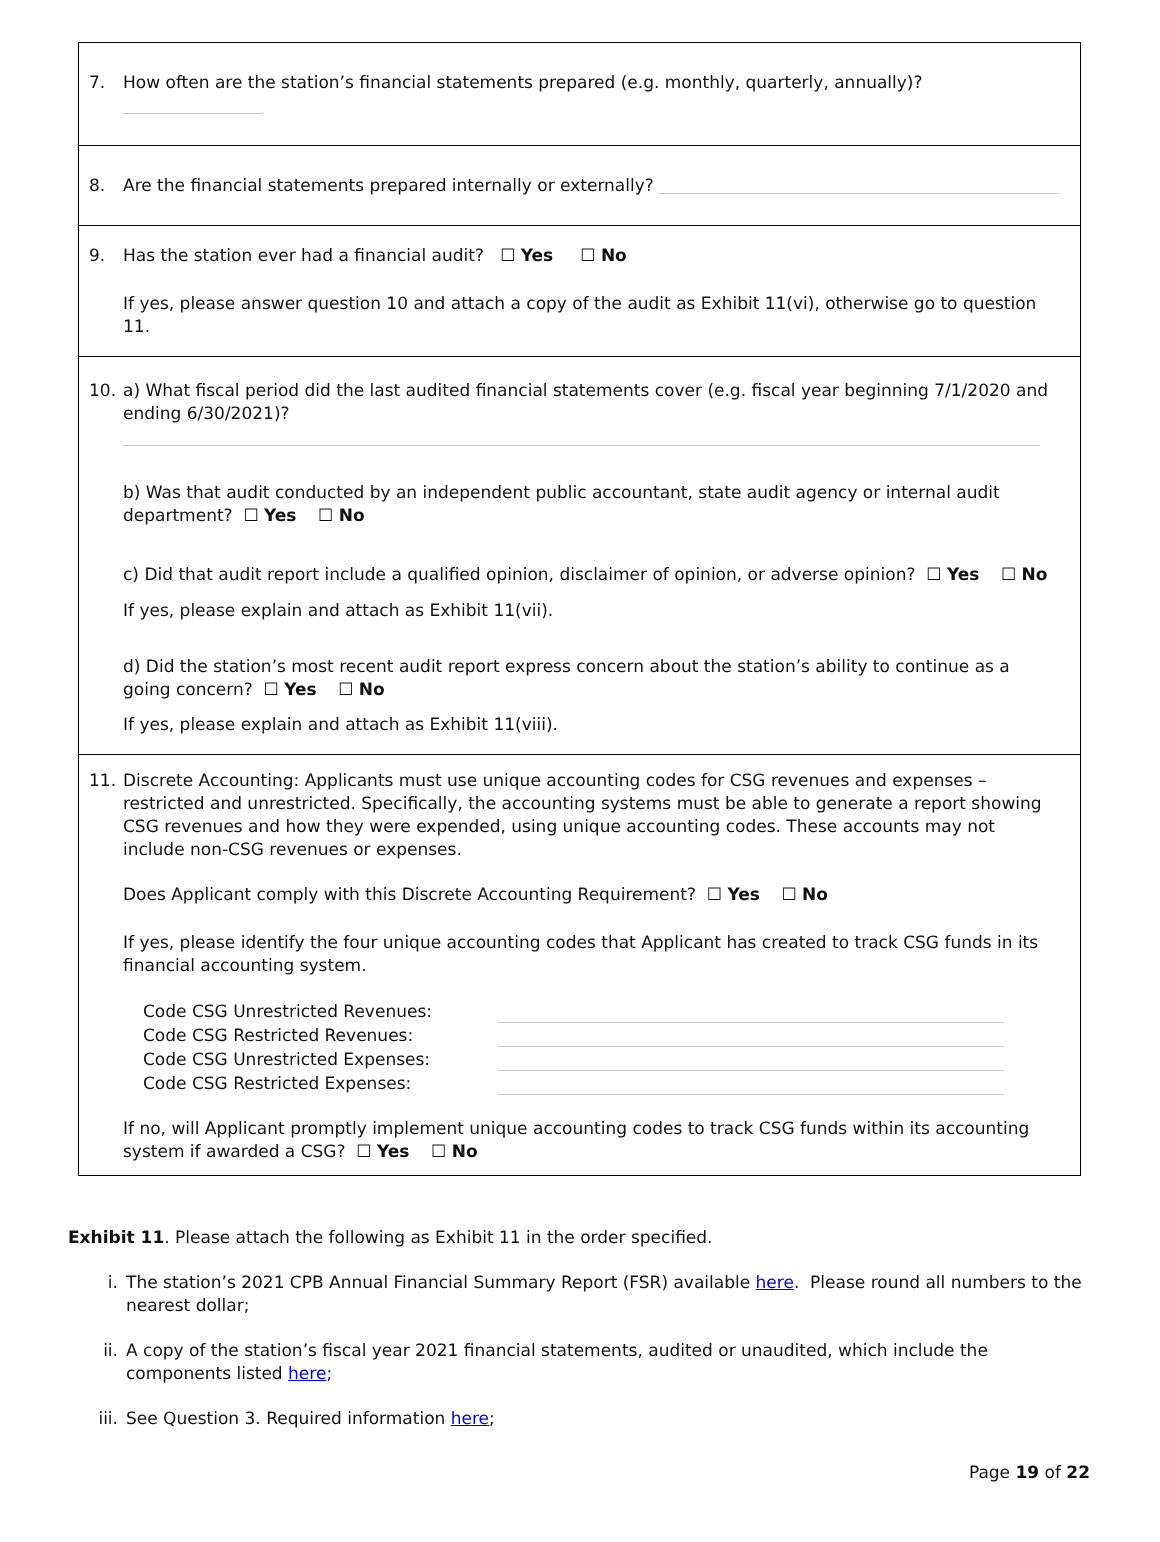7. How often are the station’s financial statements prepared (e.g. monthly, quarterly, annually)?
8. Are the financial statements prepared internally or externally?
9. Has the station ever had a financial audit? ☐ Yes ☐ No
If yes, please answer question 10 and attach a copy of the audit as Exhibit 11(vi), otherwise go to question 11.
10. a) What fiscal period did the last audited financial statements cover (e.g. fiscal year beginning 7/1/2020 and ending 6/30/2021)?
b) Was that audit conducted by an independent public accountant, state audit agency or internal audit department? ☐ Yes ☐ No
c) Did that audit report include a qualified opinion, disclaimer of opinion, or adverse opinion? ☐ Yes ☐ No
If yes, please explain and attach as Exhibit 11(vii).
d) Did the station’s most recent audit report express concern about the station’s ability to continue as a going concern? ☐ Yes ☐ No
If yes, please explain and attach as Exhibit 11(viii).
11. Discrete Accounting: Applicants must use unique accounting codes for CSG revenues and expenses – restricted and unrestricted. Specifically, the accounting systems must be able to generate a report showing CSG revenues and how they were expended, using unique accounting codes. These accounts may not include non-CSG revenues or expenses.
Does Applicant comply with this Discrete Accounting Requirement? ☐ Yes ☐ No
If yes, please identify the four unique accounting codes that Applicant has created to track CSG funds in its financial accounting system.
Code CSG Unrestricted Revenues:
Code CSG Restricted Revenues:
Code CSG Unrestricted Expenses:
Code CSG Restricted Expenses:
If no, will Applicant promptly implement unique accounting codes to track CSG funds within its accounting system if awarded a CSG? ☐ Yes ☐ No
Exhibit 11. Please attach the following as Exhibit 11 in the order specified.
i. The station’s 2021 CPB Annual Financial Summary Report (FSR) available here. Please round all numbers to the nearest dollar;
ii. A copy of the station’s fiscal year 2021 financial statements, audited or unaudited, which include the components listed here;
iii. See Question 3. Required information here;
Page 19 of 22